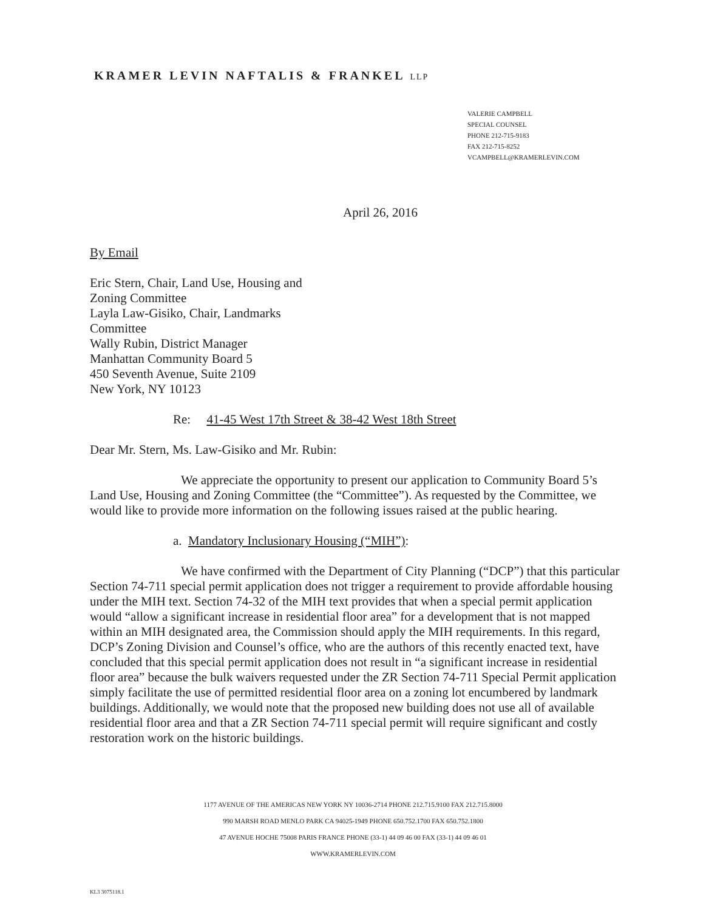KRAMER LEVIN NAFTALIS & FRANKEL LLP
VALERIE CAMPBELL
SPECIAL COUNSEL
PHONE 212-715-9183
FAX 212-715-8252
VCAMPBELL@KRAMERLEVIN.COM
April 26, 2016
By Email
Eric Stern, Chair, Land Use, Housing and
Zoning Committee
Layla Law-Gisiko, Chair, Landmarks
Committee
Wally Rubin, District Manager
Manhattan Community Board 5
450 Seventh Avenue, Suite 2109
New York, NY 10123
Re: 41-45 West 17th Street & 38-42 West 18th Street
Dear Mr. Stern, Ms. Law-Gisiko and Mr. Rubin:
We appreciate the opportunity to present our application to Community Board 5’s Land Use, Housing and Zoning Committee (the “Committee”). As requested by the Committee, we would like to provide more information on the following issues raised at the public hearing.
a. Mandatory Inclusionary Housing (“MIH”):
We have confirmed with the Department of City Planning (“DCP”) that this particular Section 74-711 special permit application does not trigger a requirement to provide affordable housing under the MIH text. Section 74-32 of the MIH text provides that when a special permit application would “allow a significant increase in residential floor area” for a development that is not mapped within an MIH designated area, the Commission should apply the MIH requirements. In this regard, DCP’s Zoning Division and Counsel’s office, who are the authors of this recently enacted text, have concluded that this special permit application does not result in “a significant increase in residential floor area” because the bulk waivers requested under the ZR Section 74-711 Special Permit application simply facilitate the use of permitted residential floor area on a zoning lot encumbered by landmark buildings. Additionally, we would note that the proposed new building does not use all of available residential floor area and that a ZR Section 74-711 special permit will require significant and costly restoration work on the historic buildings.
1177 AVENUE OF THE AMERICAS NEW YORK NY 10036-2714 PHONE 212.715.9100 FAX 212.715.8000
990 MARSH ROAD MENLO PARK CA 94025-1949 PHONE 650.752.1700 FAX 650.752.1800
47 AVENUE HOCHE 75008 PARIS FRANCE PHONE (33-1) 44 09 46 00 FAX (33-1) 44 09 46 01
WWW.KRAMERLEVIN.COM
KL3 3075118.1